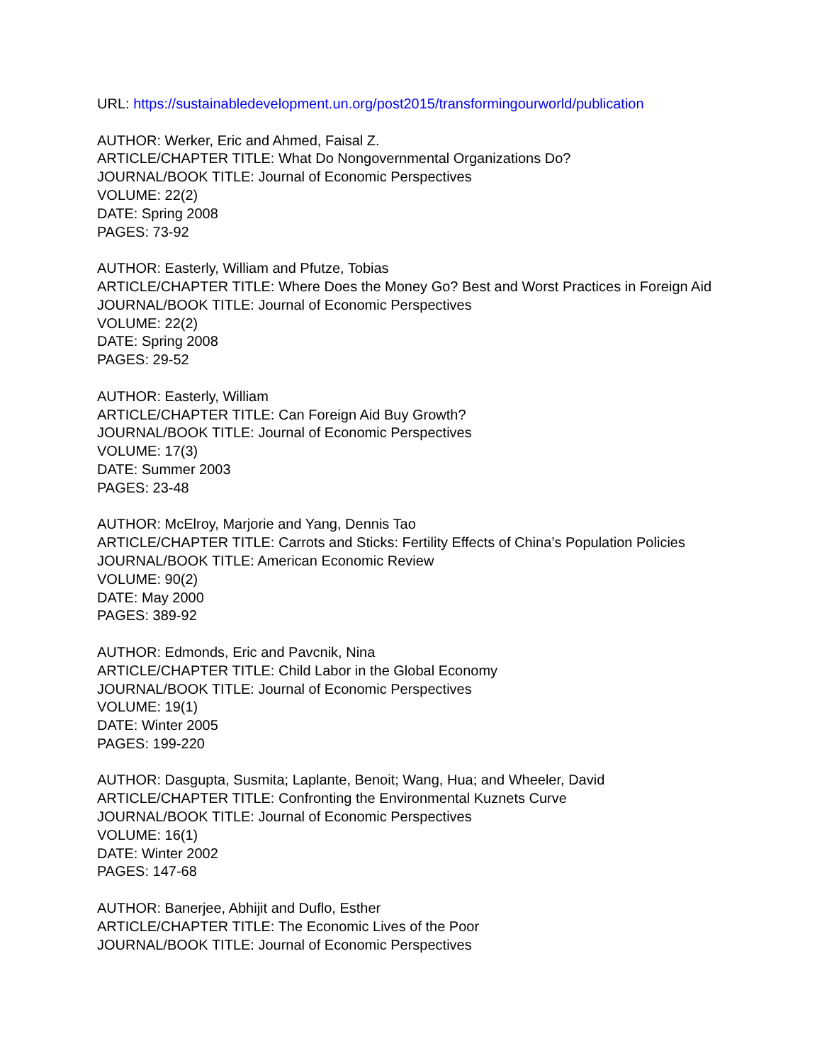URL: https://sustainabledevelopment.un.org/post2015/transformingourworld/publication
AUTHOR: Werker, Eric and Ahmed, Faisal Z.
ARTICLE/CHAPTER TITLE: What Do Nongovernmental Organizations Do?
JOURNAL/BOOK TITLE: Journal of Economic Perspectives
VOLUME: 22(2)
DATE: Spring 2008
PAGES: 73-92
AUTHOR: Easterly, William and Pfutze, Tobias
ARTICLE/CHAPTER TITLE: Where Does the Money Go? Best and Worst Practices in Foreign Aid
JOURNAL/BOOK TITLE: Journal of Economic Perspectives
VOLUME: 22(2)
DATE: Spring 2008
PAGES: 29-52
AUTHOR: Easterly, William
ARTICLE/CHAPTER TITLE: Can Foreign Aid Buy Growth?
JOURNAL/BOOK TITLE: Journal of Economic Perspectives
VOLUME: 17(3)
DATE: Summer 2003
PAGES: 23-48
AUTHOR: McElroy, Marjorie and Yang, Dennis Tao
ARTICLE/CHAPTER TITLE: Carrots and Sticks: Fertility Effects of China’s Population Policies
JOURNAL/BOOK TITLE: American Economic Review
VOLUME: 90(2)
DATE: May 2000
PAGES: 389-92
AUTHOR: Edmonds, Eric and Pavcnik, Nina
ARTICLE/CHAPTER TITLE: Child Labor in the Global Economy
JOURNAL/BOOK TITLE: Journal of Economic Perspectives
VOLUME: 19(1)
DATE: Winter 2005
PAGES: 199-220
AUTHOR: Dasgupta, Susmita; Laplante, Benoit; Wang, Hua; and Wheeler, David
ARTICLE/CHAPTER TITLE: Confronting the Environmental Kuznets Curve
JOURNAL/BOOK TITLE: Journal of Economic Perspectives
VOLUME: 16(1)
DATE: Winter 2002
PAGES: 147-68
AUTHOR: Banerjee, Abhijit and Duflo, Esther
ARTICLE/CHAPTER TITLE: The Economic Lives of the Poor
JOURNAL/BOOK TITLE: Journal of Economic Perspectives